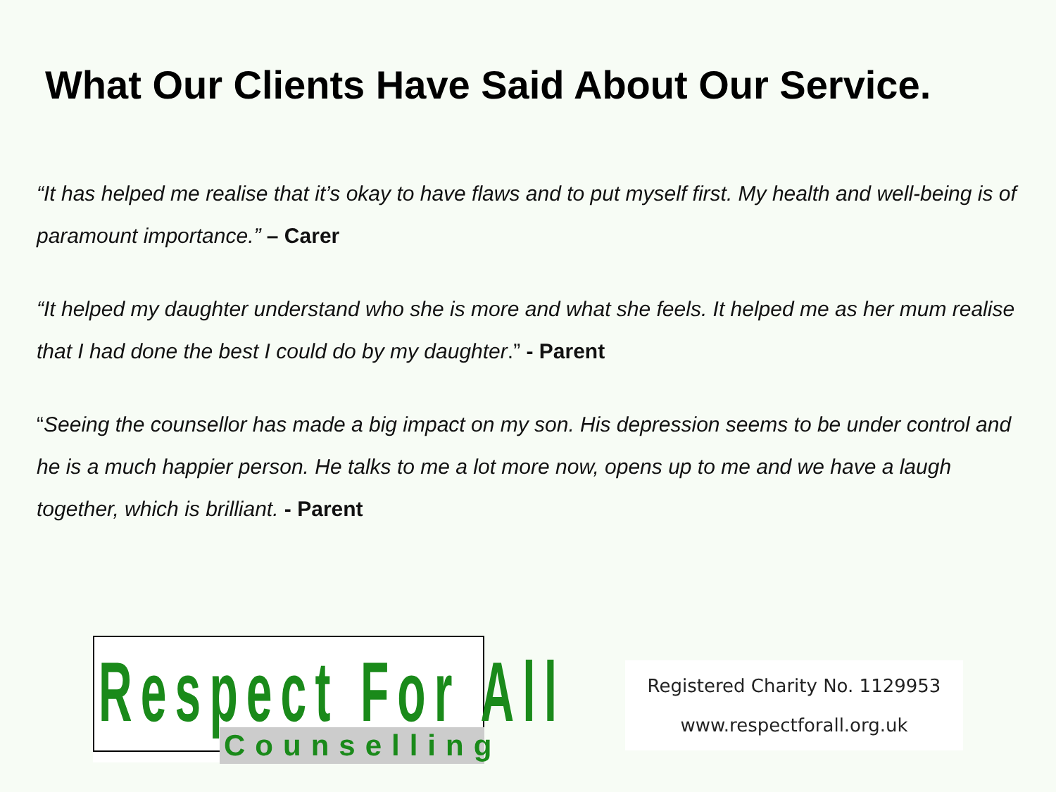What Our Clients Have Said About Our Service.
“It has helped me realise that it’s okay to have flaws and to put myself first. My health and well-being is of paramount importance.” – Carer
“It helped my daughter understand who she is more and what she feels. It helped me as her mum realise that I had done the best I could do by my daughter.” - Parent
“Seeing the counsellor has made a big impact on my son. His depression seems to be under control and he is a much happier person. He talks to me a lot more now, opens up to me and we have a laugh together, which is brilliant. - Parent
Respect For All
Counselling
Registered Charity No. 1129953
www.respectforall.org.uk